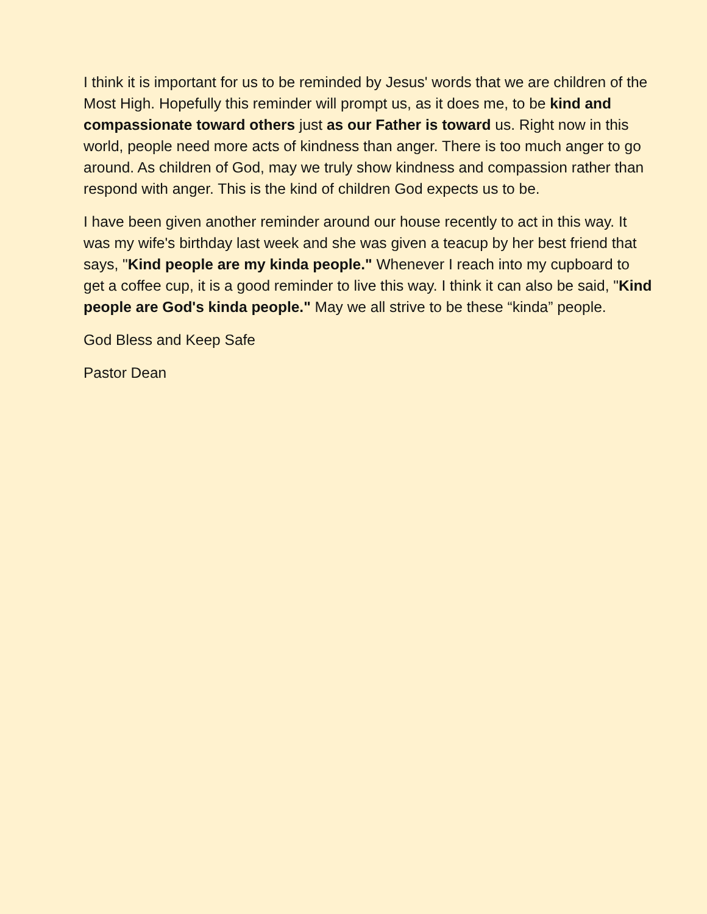I think it is important for us to be reminded by Jesus' words that we are children of the Most High. Hopefully this reminder will prompt us, as it does me, to be kind and compassionate toward others just as our Father is toward us. Right now in this world, people need more acts of kindness than anger. There is too much anger to go around. As children of God, may we truly show kindness and compassion rather than respond with anger. This is the kind of children God expects us to be.
I have been given another reminder around our house recently to act in this way. It was my wife's birthday last week and she was given a teacup by her best friend that says, "Kind people are my kinda people." Whenever I reach into my cupboard to get a coffee cup, it is a good reminder to live this way. I think it can also be said, "Kind people are God's kinda people." May we all strive to be these “kinda” people.
God Bless and Keep Safe
Pastor Dean